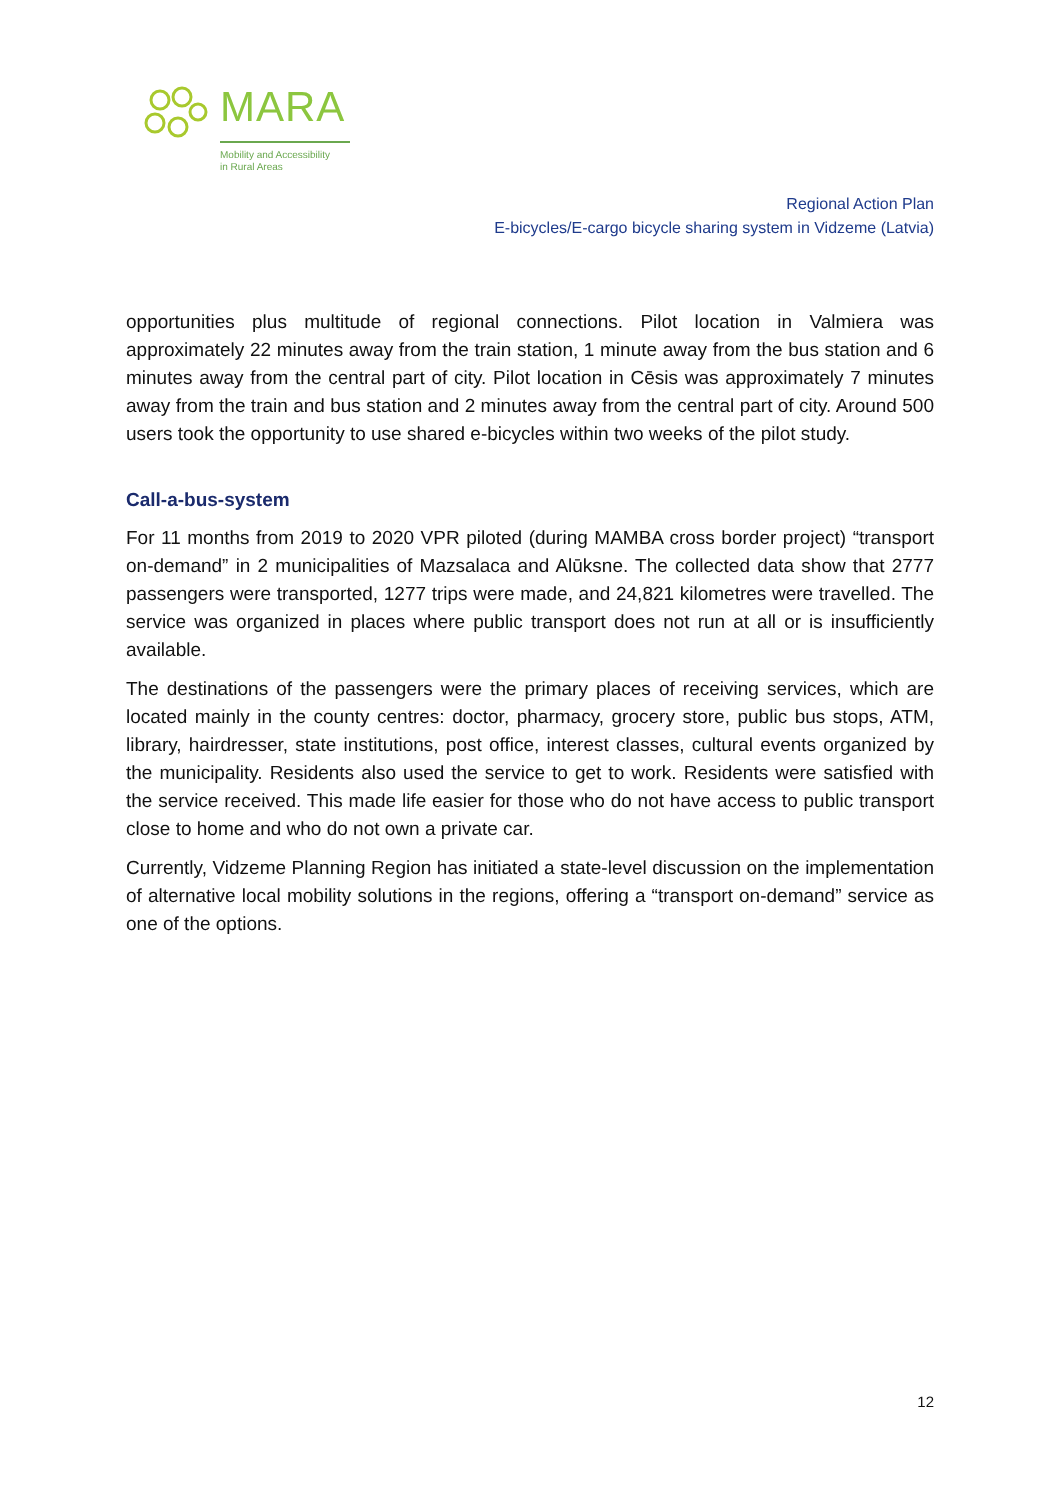MARA
Mobility and Accessibility
in Rural Areas
Regional Action Plan
E-bicycles/E-cargo bicycle sharing system in Vidzeme (Latvia)
opportunities plus multitude of regional connections. Pilot location in Valmiera was approximately 22 minutes away from the train station, 1 minute away from the bus station and 6 minutes away from the central part of city. Pilot location in Cēsis was approximately 7 minutes away from the train and bus station and 2 minutes away from the central part of city. Around 500 users took the opportunity to use shared e-bicycles within two weeks of the pilot study.
Call-a-bus-system
For 11 months from 2019 to 2020 VPR piloted (during MAMBA cross border project) “transport on-demand” in 2 municipalities of Mazsalaca and Alūksne. The collected data show that 2777 passengers were transported, 1277 trips were made, and 24,821 kilometres were travelled. The service was organized in places where public transport does not run at all or is insufficiently available.
The destinations of the passengers were the primary places of receiving services, which are located mainly in the county centres: doctor, pharmacy, grocery store, public bus stops, ATM, library, hairdresser, state institutions, post office, interest classes, cultural events organized by the municipality. Residents also used the service to get to work. Residents were satisfied with the service received. This made life easier for those who do not have access to public transport close to home and who do not own a private car.
Currently, Vidzeme Planning Region has initiated a state-level discussion on the implementation of alternative local mobility solutions in the regions, offering a “transport on-demand” service as one of the options.
12